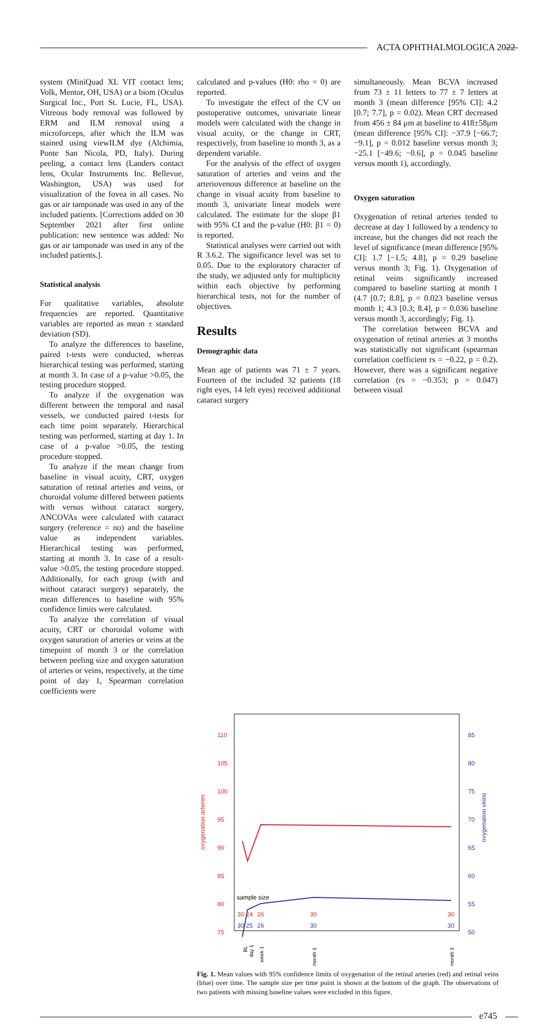ACTA OPHTHALMOLOGICA 2022
system (MiniQuad XL VIT contact lens; Volk, Mentor, OH, USA) or a biom (Oculus Surgical Inc., Port St. Lucie, FL, USA). Vitreous body removal was followed by ERM and ILM removal using a microforceps, after which the ILM was stained using viewILM dye (Alchimia, Ponte San Nicola, PD, Italy). During peeling, a contact lens (Landers contact lens, Ocular Instruments Inc. Bellevue, Washington, USA) was used for visualization of the fovea in all cases. No gas or air tamponade was used in any of the included patients. [Corrections added on 30 September 2021 after first online publication: new sentence was added: No gas or air tamponade was used in any of the included patients.].
Statistical analysis
For qualitative variables, absolute frequencies are reported. Quantitative variables are reported as mean ± standard deviation (SD).
To analyze the differences to baseline, paired t-tests were conducted, whereas hierarchical testing was performed, starting at month 3. In case of a p-value >0.05, the testing procedure stopped.
To analyze if the oxygenation was different between the temporal and nasal vessels, we conducted paired t-tests for each time point separately. Hierarchical testing was performed, starting at day 1. In case of a p-value >0.05, the testing procedure stopped.
To analyze if the mean change from baseline in visual acuity, CRT, oxygen saturation of retinal arteries and veins, or choroidal volume differed between patients with versus without cataract surgery, ANCOVAs were calculated with cataract surgery (reference = no) and the baseline value as independent variables. Hierarchical testing was performed, starting at month 3. In case of a result-value >0.05, the testing procedure stopped. Additionally, for each group (with and without cataract surgery) separately, the mean differences to baseline with 95% confidence limits were calculated.
To analyze the correlation of visual acuity, CRT or choroidal volume with oxygen saturation of arteries or veins at the timepoint of month 3 or the correlation between peeling size and oxygen saturation of arteries or veins, respectively, at the time point of day 1, Spearman correlation coefficients were
calculated and p-values (H0: rho = 0) are reported.
To investigate the effect of the CV on postoperative outcomes, univariate linear models were calculated with the change in visual acuity, or the change in CRT, respectively, from baseline to month 3, as a dependent variable.
For the analysis of the effect of oxygen saturation of arteries and veins and the arteriovenous difference at baseline on the change in visual acuity from baseline to month 3, univariate linear models were calculated. The estimate for the slope β1 with 95% CI and the p-value (H0: β1 = 0) is reported.
Statistical analyses were carried out with R 3.6.2. The significance level was set to 0.05. Due to the exploratory character of the study, we adjusted only for multiplicity within each objective by performing hierarchical tests, not for the number of objectives.
Results
Demographic data
Mean age of patients was 71 ± 7 years. Fourteen of the included 32 patients (18 right eyes, 14 left eyes) received additional cataract surgery
simultaneously. Mean BCVA increased from 73 ± 11 letters to 77 ± 7 letters at month 3 (mean difference [95% CI]: 4.2 [0.7; 7.7], p = 0.02). Mean CRT decreased from 456 ± 84 μm at baseline to 418±58μm (mean difference [95% CI]: −37.9 [−66.7; −9.1], p = 0.012 baseline versus month 3; −25.1 [−49.6; −0.6], p = 0.045 baseline versus month 1), accordingly.
Oxygen saturation
Oxygenation of retinal arteries tended to decrease at day 1 followed by a tendency to increase, but the changes did not reach the level of significance (mean difference [95% CI]: 1.7 [−1.5; 4.8], p = 0.29 baseline versus month 3; Fig. 1). Oxygenation of retinal veins significantly increased compared to baseline starting at month 1 (4.7 [0.7; 8.8], p = 0.023 baseline versus month 1; 4.3 [0.3; 8.4], p = 0.036 baseline versus month 3, accordingly; Fig. 1).
The correlation between BCVA and oxygenation of retinal arteries at 3 months was statistically not significant (spearman correlation coefficient rs = −0.22, p = 0.2). However, there was a significant negative correlation (rs = −0.353; p = 0.047) between visual
oxygenation arteries
oxygenation veins
110
105
100
95
90
85
80
75
85
80
75
70
65
60
55
50
sample size
30
24
26
30
30
30
25
26
30
30
BL
day 1
week 1
month 1
month 3
Fig. 1. Mean values with 95% confidence limits of oxygenation of the retinal arteries (red) and retinal veins (blue) over time. The sample size per time point is shown at the bottom of the graph. The observations of two patients with missing baseline values were excluded in this figure.
e745